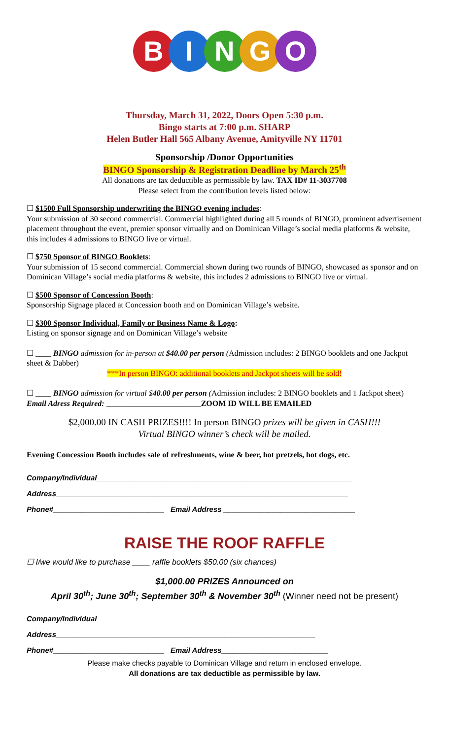BINGO
Thursday, March 31, 2022, Doors Open 5:30 p.m.
Bingo starts at 7:00 p.m. SHARP
Helen Butler Hall 565 Albany Avenue, Amityville NY 11701
Sponsorship /Donor Opportunities
BINGO Sponsorship & Registration Deadline by March 25<sup>th</sup>
All donations are tax deductible as permissible by law. TAX ID# 11-3037708
Please select from the contribution levels listed below:
☐ $1500 Full Sponsorship underwriting the BINGO evening includes:
Your submission of 30 second commercial. Commercial highlighted during all 5 rounds of BINGO, prominent advertisement placement throughout the event, premier sponsor virtually and on Dominican Village’s social media platforms & website, this includes 4 admissions to BINGO live or virtual.
☐ $750 Sponsor of BINGO Booklets:
Your submission of 15 second commercial. Commercial shown during two rounds of BINGO, showcased as sponsor and on Dominican Village’s social media platforms & website, this includes 2 admissions to BINGO live or virtual.
☐ $500 Sponsor of Concession Booth:
Sponsorship Signage placed at Concession booth and on Dominican Village’s website.
☐ $300 Sponsor Individual, Family or Business Name & Logo:
Listing on sponsor signage and on Dominican Village’s website
☐ ____ BINGO admission for in-person at $40.00 per person (Admission includes: 2 BINGO booklets and one Jackpot sheet & Dabber)
***In person BINGO: additional booklets and Jackpot sheets will be sold!
☐ ____ BINGO admission for virtual $40.00 per person (Admission includes: 2 BINGO booklets and 1 Jackpot sheet) Email Adress Required: ________________________ZOOM ID WILL BE EMAILED
$2,000.00 IN CASH PRIZES!!!! In person BINGO prizes will be given in CASH!!!
Virtual BINGO winner’s check will be mailed.
Evening Concession Booth includes sale of refreshments, wine & beer, hot pretzels, hot dogs, etc.
Company/Individual______________________________________________________________
Address_______________________________________________________________________
Phone#___________________________ Email Address ________________________________
RAISE THE ROOF RAFFLE
☐ I/we would like to purchase ____ raffle booklets $50.00 (six chances)
$1,000.00 PRIZES Announced on
April 30<sup>th</sup>; June 30<sup>th</sup>; September 30<sup>th</sup> & November 30<sup>th</sup> (Winner need not be present)
Company/Individual_______________________________________________________
Address_______________________________________________________________
Phone#___________________________ Email Address__________________________
Please make checks payable to Dominican Village and return in enclosed envelope.
All donations are tax deductible as permissible by law.